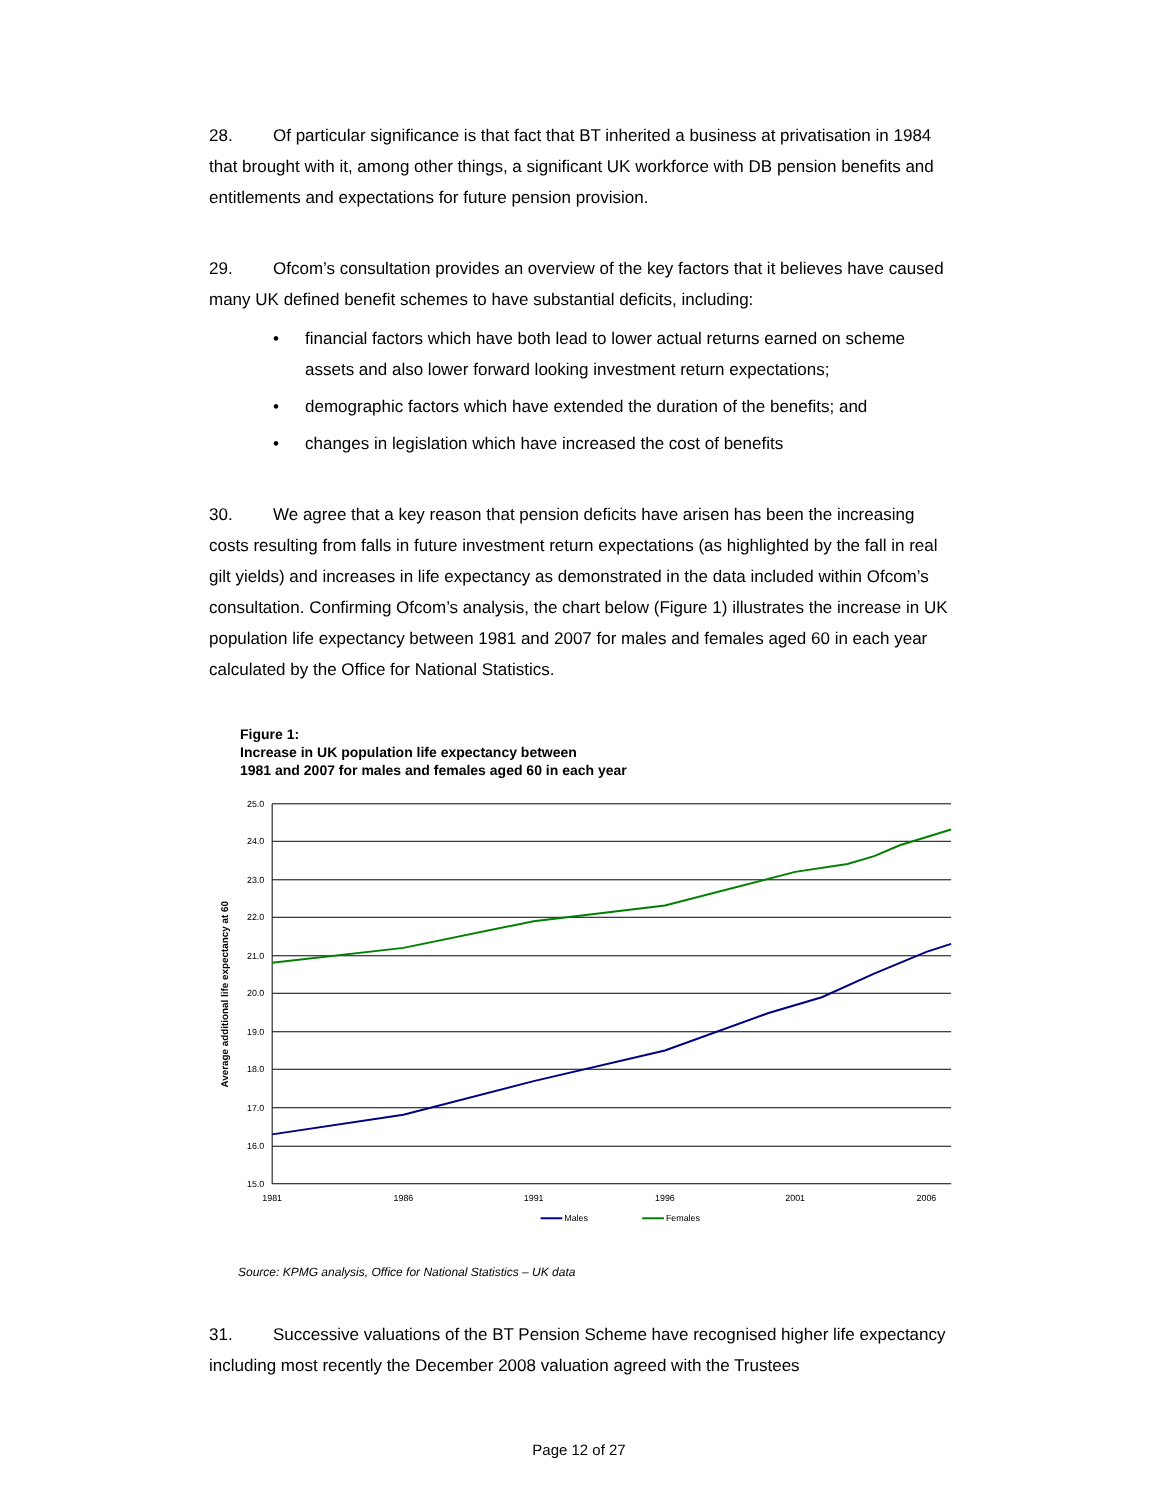28. Of particular significance is that fact that BT inherited a business at privatisation in 1984 that brought with it, among other things, a significant UK workforce with DB pension benefits and entitlements and expectations for future pension provision.
29. Ofcom’s consultation provides an overview of the key factors that it believes have caused many UK defined benefit schemes to have substantial deficits, including:
• financial factors which have both lead to lower actual returns earned on scheme assets and also lower forward looking investment return expectations;
• demographic factors which have extended the duration of the benefits; and
• changes in legislation which have increased the cost of benefits
30. We agree that a key reason that pension deficits have arisen has been the increasing costs resulting from falls in future investment return expectations (as highlighted by the fall in real gilt yields) and increases in life expectancy as demonstrated in the data included within Ofcom’s consultation. Confirming Ofcom’s analysis, the chart below (Figure 1) illustrates the increase in UK population life expectancy between 1981 and 2007 for males and females aged 60 in each year calculated by the Office for National Statistics.
Figure 1:
Increase in UK population life expectancy between
1981 and 2007 for males and females aged 60 in each year
25.0
24.0
23.0
22.0
21.0
20.0
19.0
18.0
17.0
16.0
15.0
1981
1986
1991
1996
2001
2006
Average additional life expectancy at 60
Males
Females
Source: KPMG analysis, Office for National Statistics – UK data
31. Successive valuations of the BT Pension Scheme have recognised higher life expectancy including most recently the December 2008 valuation agreed with the Trustees
Page 12 of 27